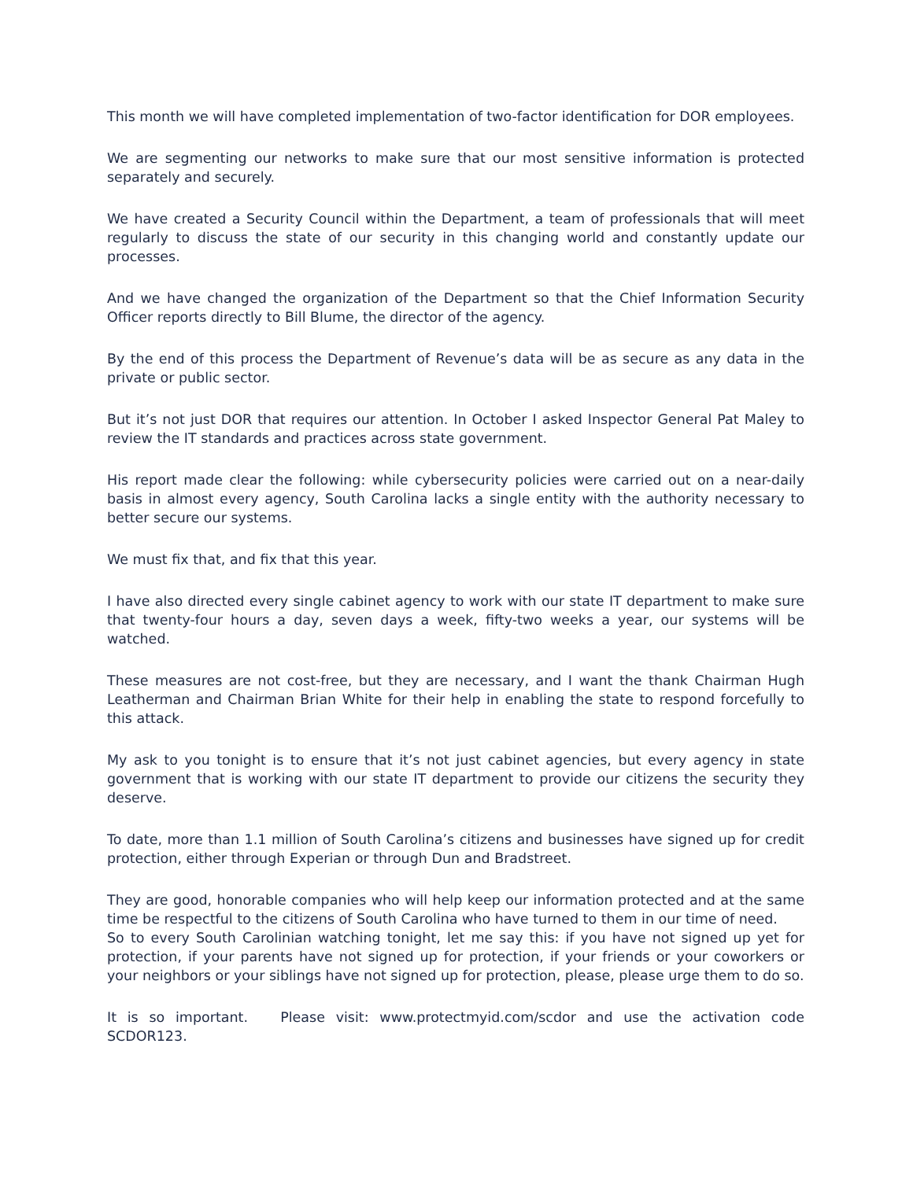This month we will have completed implementation of two-factor identification for DOR employees.
We are segmenting our networks to make sure that our most sensitive information is protected separately and securely.
We have created a Security Council within the Department, a team of professionals that will meet regularly to discuss the state of our security in this changing world and constantly update our processes.
And we have changed the organization of the Department so that the Chief Information Security Officer reports directly to Bill Blume, the director of the agency.
By the end of this process the Department of Revenue’s data will be as secure as any data in the private or public sector.
But it’s not just DOR that requires our attention. In October I asked Inspector General Pat Maley to review the IT standards and practices across state government.
His report made clear the following: while cybersecurity policies were carried out on a near-daily basis in almost every agency, South Carolina lacks a single entity with the authority necessary to better secure our systems.
We must fix that, and fix that this year.
I have also directed every single cabinet agency to work with our state IT department to make sure that twenty-four hours a day, seven days a week, fifty-two weeks a year, our systems will be watched.
These measures are not cost-free, but they are necessary, and I want the thank Chairman Hugh Leatherman and Chairman Brian White for their help in enabling the state to respond forcefully to this attack.
My ask to you tonight is to ensure that it’s not just cabinet agencies, but every agency in state government that is working with our state IT department to provide our citizens the security they deserve.
To date, more than 1.1 million of South Carolina’s citizens and businesses have signed up for credit protection, either through Experian or through Dun and Bradstreet.
They are good, honorable companies who will help keep our information protected and at the same time be respectful to the citizens of South Carolina who have turned to them in our time of need.
So to every South Carolinian watching tonight, let me say this: if you have not signed up yet for protection, if your parents have not signed up for protection, if your friends or your coworkers or your neighbors or your siblings have not signed up for protection, please, please urge them to do so.
It is so important. Please visit: www.protectmyid.com/scdor and use the activation code SCDOR123.